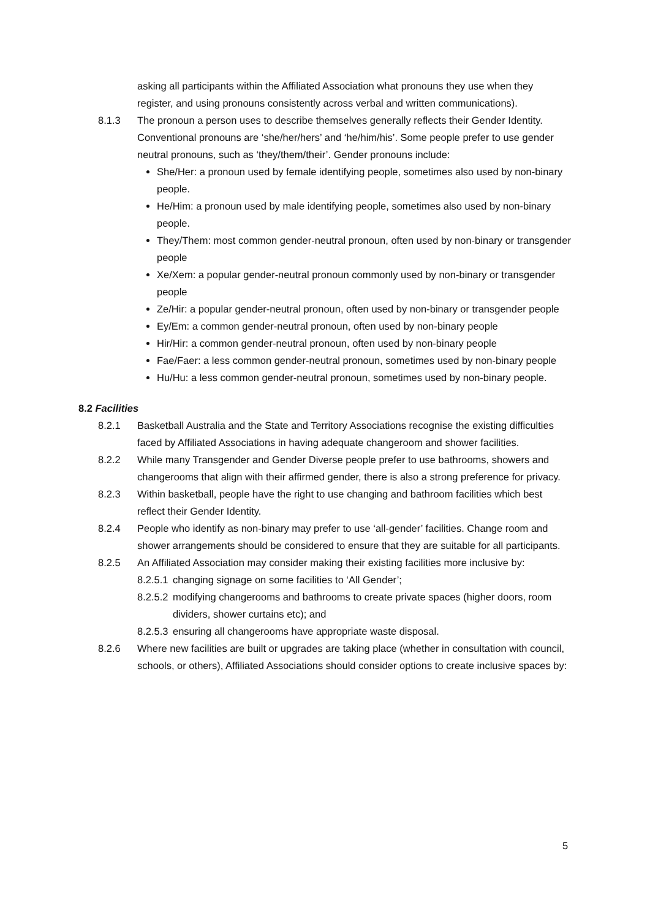asking all participants within the Affiliated Association what pronouns they use when they register, and using pronouns consistently across verbal and written communications).
8.1.3 The pronoun a person uses to describe themselves generally reflects their Gender Identity. Conventional pronouns are ‘she/her/hers’ and ‘he/him/his’. Some people prefer to use gender neutral pronouns, such as ‘they/them/their’. Gender pronouns include:
She/Her: a pronoun used by female identifying people, sometimes also used by non-binary people.
He/Him: a pronoun used by male identifying people, sometimes also used by non-binary people.
They/Them: most common gender-neutral pronoun, often used by non-binary or transgender people
Xe/Xem: a popular gender-neutral pronoun commonly used by non-binary or transgender people
Ze/Hir: a popular gender-neutral pronoun, often used by non-binary or transgender people
Ey/Em: a common gender-neutral pronoun, often used by non-binary people
Hir/Hir: a common gender-neutral pronoun, often used by non-binary people
Fae/Faer: a less common gender-neutral pronoun, sometimes used by non-binary people
Hu/Hu: a less common gender-neutral pronoun, sometimes used by non-binary people.
8.2 Facilities
8.2.1 Basketball Australia and the State and Territory Associations recognise the existing difficulties faced by Affiliated Associations in having adequate changeroom and shower facilities.
8.2.2 While many Transgender and Gender Diverse people prefer to use bathrooms, showers and changerooms that align with their affirmed gender, there is also a strong preference for privacy.
8.2.3 Within basketball, people have the right to use changing and bathroom facilities which best reflect their Gender Identity.
8.2.4 People who identify as non-binary may prefer to use ‘all-gender’ facilities. Change room and shower arrangements should be considered to ensure that they are suitable for all participants.
8.2.5 An Affiliated Association may consider making their existing facilities more inclusive by:
8.2.5.1
changing signage on some facilities to ‘All Gender’;
8.2.5.2
modifying changerooms and bathrooms to create private spaces (higher doors, room dividers, shower curtains etc); and
8.2.5.3
ensuring all changerooms have appropriate waste disposal.
8.2.6 Where new facilities are built or upgrades are taking place (whether in consultation with council, schools, or others), Affiliated Associations should consider options to create inclusive spaces by:
5